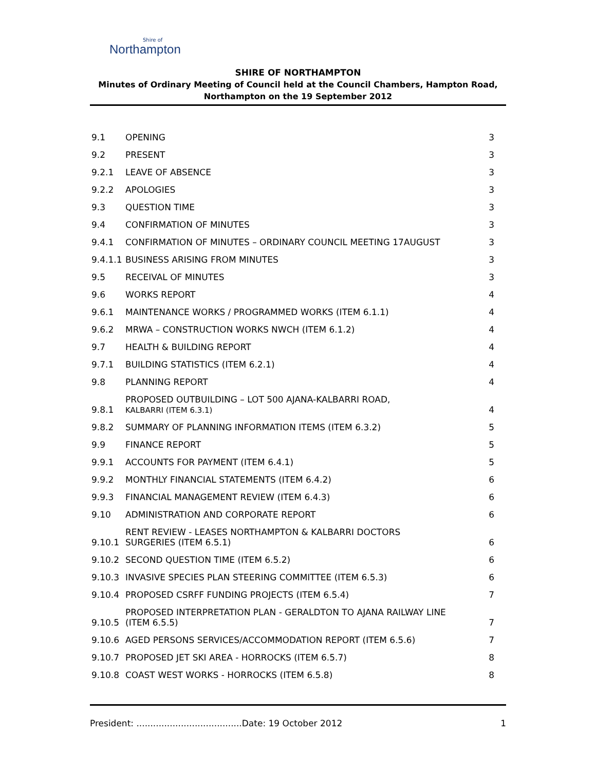Shire of
Northampton
SHIRE OF NORTHAMPTON
Minutes of Ordinary Meeting of Council held at the Council Chambers, Hampton Road,
Northampton on the 19 September 2012
| 9.1 | OPENING | 3 |
| 9.2 | PRESENT | 3 |
| 9.2.1 | LEAVE OF ABSENCE | 3 |
| 9.2.2 | APOLOGIES | 3 |
| 9.3 | QUESTION TIME | 3 |
| 9.4 | CONFIRMATION OF MINUTES | 3 |
| 9.4.1 | CONFIRMATION OF MINUTES – ORDINARY COUNCIL MEETING 17AUGUST | 3 |
| 9.4.1.1 | BUSINESS ARISING FROM MINUTES | 3 |
| 9.5 | RECEIVAL OF MINUTES | 3 |
| 9.6 | WORKS REPORT | 4 |
| 9.6.1 | MAINTENANCE WORKS / PROGRAMMED WORKS (ITEM 6.1.1) | 4 |
| 9.6.2 | MRWA – CONSTRUCTION WORKS NWCH (ITEM 6.1.2) | 4 |
| 9.7 | HEALTH & BUILDING REPORT | 4 |
| 9.7.1 | BUILDING STATISTICS (ITEM 6.2.1) | 4 |
| 9.8 | PLANNING REPORT | 4 |
| 9.8.1 | PROPOSED OUTBUILDING – LOT 500 AJANA-KALBARRI ROAD, KALBARRI (ITEM 6.3.1) | 4 |
| 9.8.2 | SUMMARY OF PLANNING INFORMATION ITEMS (ITEM 6.3.2) | 5 |
| 9.9 | FINANCE REPORT | 5 |
| 9.9.1 | ACCOUNTS FOR PAYMENT (ITEM 6.4.1) | 5 |
| 9.9.2 | MONTHLY FINANCIAL STATEMENTS (ITEM 6.4.2) | 6 |
| 9.9.3 | FINANCIAL MANAGEMENT REVIEW (ITEM 6.4.3) | 6 |
| 9.10 | ADMINISTRATION AND CORPORATE REPORT | 6 |
| 9.10.1 | RENT REVIEW - LEASES NORTHAMPTON & KALBARRI DOCTORS SURGERIES (ITEM 6.5.1) | 6 |
| 9.10.2 | SECOND QUESTION TIME (ITEM 6.5.2) | 6 |
| 9.10.3 | INVASIVE SPECIES PLAN STEERING COMMITTEE (ITEM 6.5.3) | 6 |
| 9.10.4 | PROPOSED CSRFF FUNDING PROJECTS (ITEM 6.5.4) | 7 |
| 9.10.5 | PROPOSED INTERPRETATION PLAN - GERALDTON TO AJANA RAILWAY LINE (ITEM 6.5.5) | 7 |
| 9.10.6 | AGED PERSONS SERVICES/ACCOMMODATION REPORT (ITEM 6.5.6) | 7 |
| 9.10.7 | PROPOSED JET SKI AREA - HORROCKS (ITEM 6.5.7) | 8 |
| 9.10.8 | COAST WEST WORKS - HORROCKS (ITEM 6.5.8) | 8 |
President: ......................................Date: 19 October 2012 1